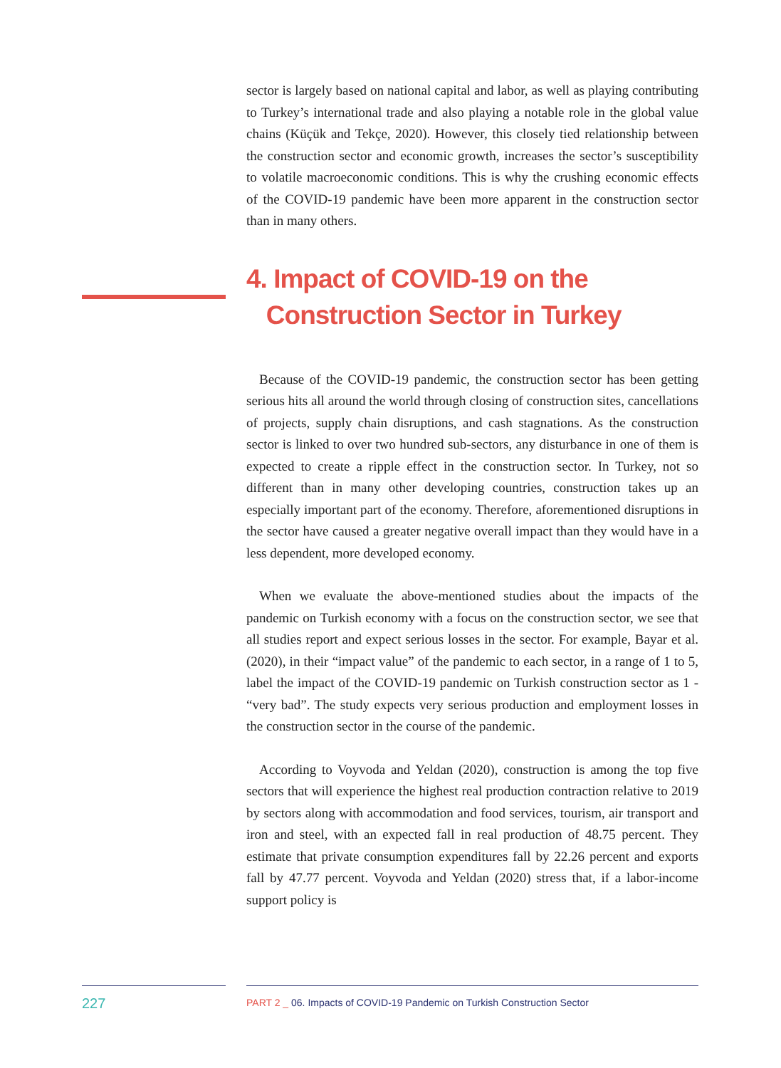sector is largely based on national capital and labor, as well as playing contributing to Turkey’s international trade and also playing a notable role in the global value chains (Küçük and Tekçe, 2020). However, this closely tied relationship between the construction sector and economic growth, increases the sector’s susceptibility to volatile macroeconomic conditions. This is why the crushing economic effects of the COVID-19 pandemic have been more apparent in the construction sector than in many others.
4. Impact of COVID-19 on the
Construction Sector in Turkey
Because of the COVID-19 pandemic, the construction sector has been getting serious hits all around the world through closing of construction sites, cancellations of projects, supply chain disruptions, and cash stagnations. As the construction sector is linked to over two hundred sub-sectors, any disturbance in one of them is expected to create a ripple effect in the construction sector. In Turkey, not so different than in many other developing countries, construction takes up an especially important part of the economy. Therefore, aforementioned disruptions in the sector have caused a greater negative overall impact than they would have in a less dependent, more developed economy.
When we evaluate the above-mentioned studies about the impacts of the pandemic on Turkish economy with a focus on the construction sector, we see that all studies report and expect serious losses in the sector. For example, Bayar et al. (2020), in their “impact value” of the pandemic to each sector, in a range of 1 to 5, label the impact of the COVID-19 pandemic on Turkish construction sector as 1 - “very bad”. The study expects very serious production and employment losses in the construction sector in the course of the pandemic.
According to Voyvoda and Yeldan (2020), construction is among the top five sectors that will experience the highest real production contraction relative to 2019 by sectors along with accommodation and food services, tourism, air transport and iron and steel, with an expected fall in real production of 48.75 percent. They estimate that private consumption expenditures fall by 22.26 percent and exports fall by 47.77 percent. Voyvoda and Yeldan (2020) stress that, if a labor-income support policy is
227
PART 2 _ 06. Impacts of COVID-19 Pandemic on Turkish Construction Sector